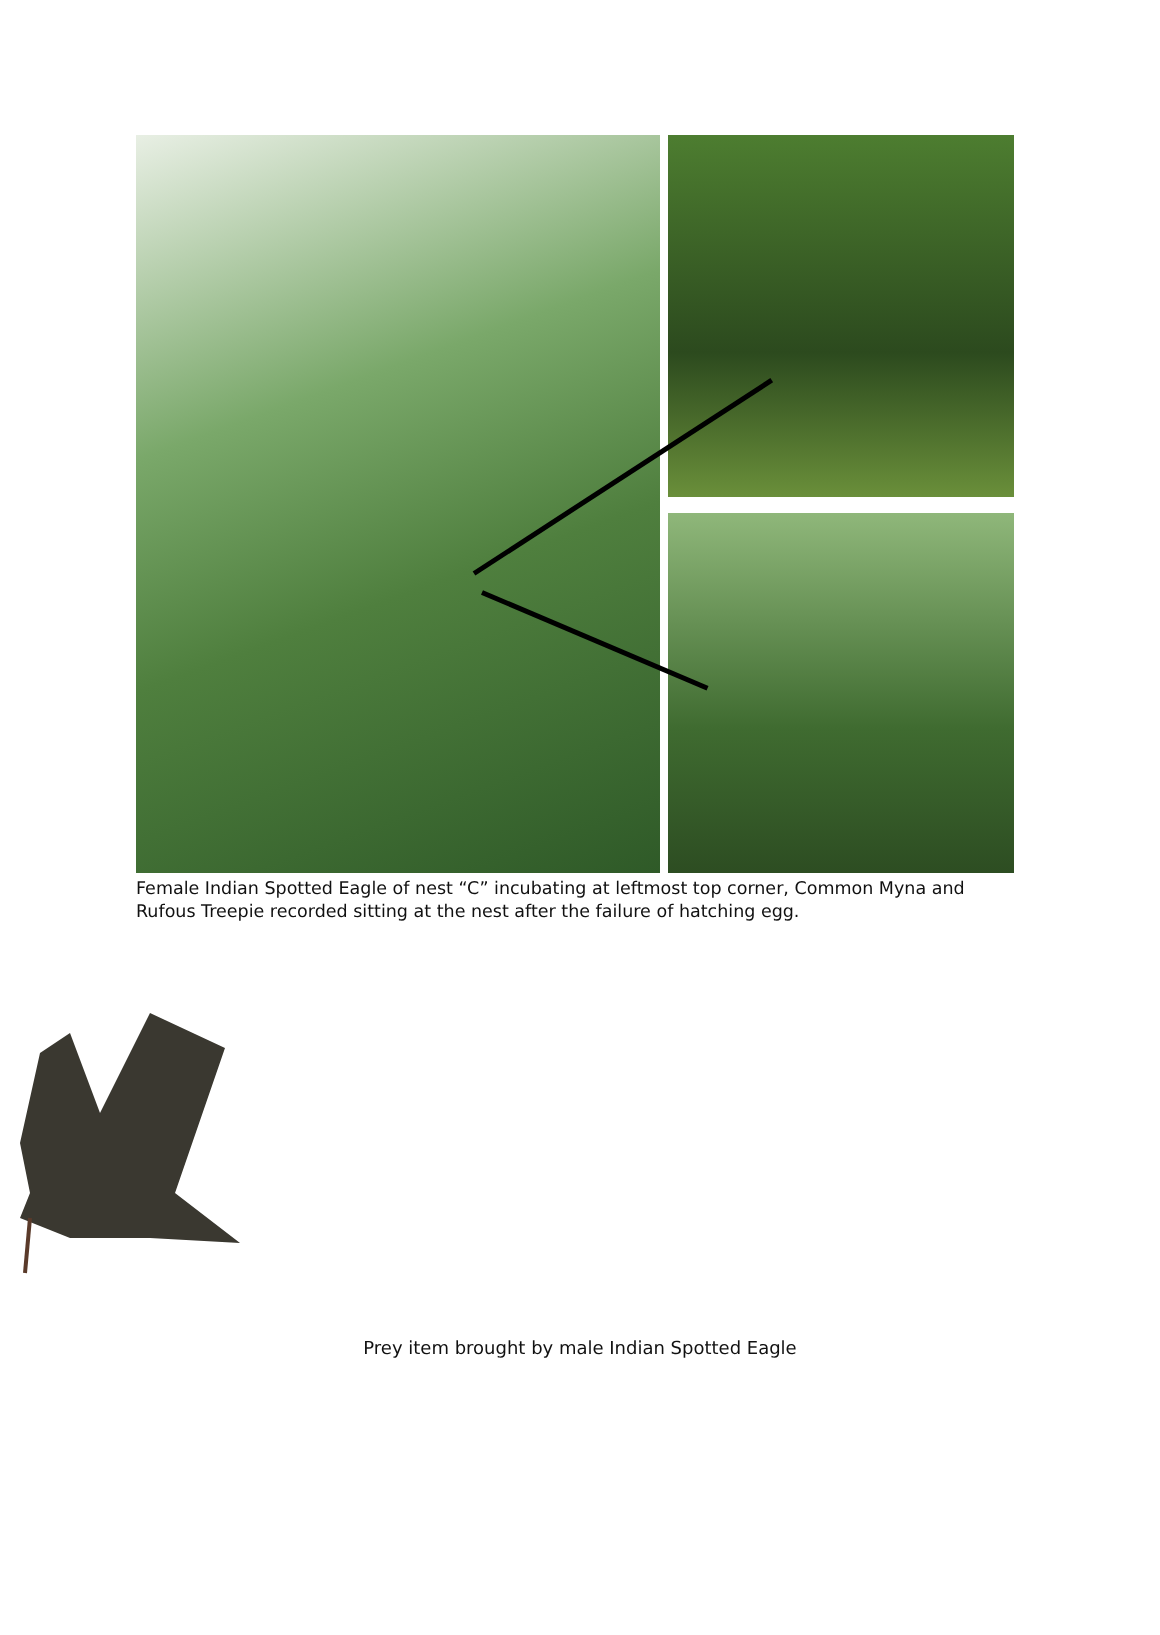Female Indian Spotted Eagle of nest “C” incubating at leftmost top corner, Common Myna and Rufous Treepie recorded sitting at the nest after the failure of hatching egg.
Prey item brought by male Indian Spotted Eagle